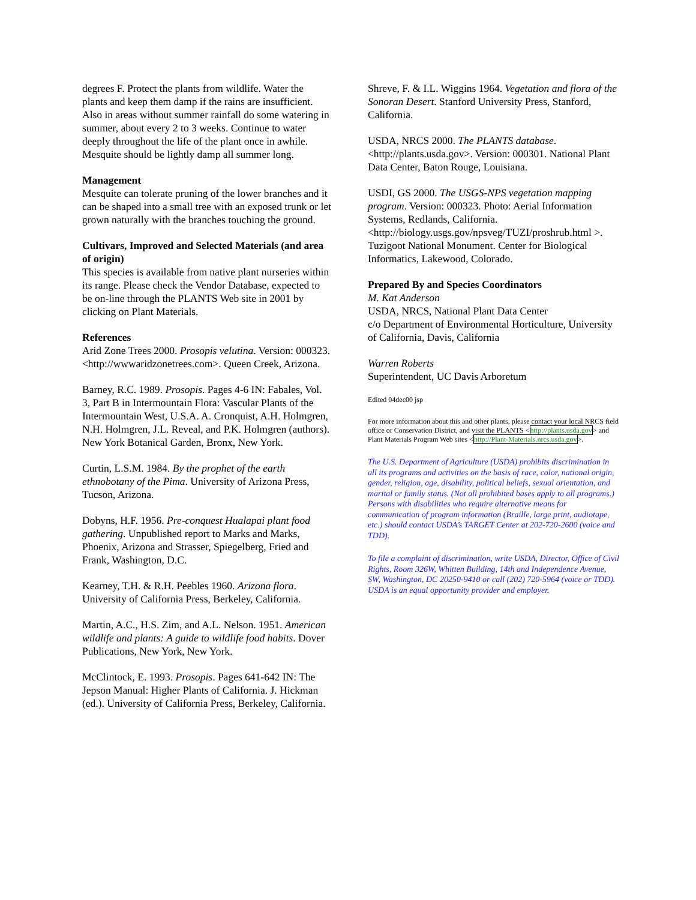degrees F. Protect the plants from wildlife. Water the plants and keep them damp if the rains are insufficient. Also in areas without summer rainfall do some watering in summer, about every 2 to 3 weeks. Continue to water deeply throughout the life of the plant once in awhile. Mesquite should be lightly damp all summer long.
Management
Mesquite can tolerate pruning of the lower branches and it can be shaped into a small tree with an exposed trunk or let grown naturally with the branches touching the ground.
Cultivars, Improved and Selected Materials (and area of origin)
This species is available from native plant nurseries within its range. Please check the Vendor Database, expected to be on-line through the PLANTS Web site in 2001 by clicking on Plant Materials.
References
Arid Zone Trees 2000. Prosopis velutina. Version: 000323. <http://wwwaridzonetrees.com>. Queen Creek, Arizona.
Barney, R.C. 1989. Prosopis. Pages 4-6 IN: Fabales, Vol. 3, Part B in Intermountain Flora: Vascular Plants of the Intermountain West, U.S.A. A. Cronquist, A.H. Holmgren, N.H. Holmgren, J.L. Reveal, and P.K. Holmgren (authors). New York Botanical Garden, Bronx, New York.
Curtin, L.S.M. 1984. By the prophet of the earth ethnobotany of the Pima. University of Arizona Press, Tucson, Arizona.
Dobyns, H.F. 1956. Pre-conquest Hualapai plant food gathering. Unpublished report to Marks and Marks, Phoenix, Arizona and Strasser, Spiegelberg, Fried and Frank, Washington, D.C.
Kearney, T.H. & R.H. Peebles 1960. Arizona flora. University of California Press, Berkeley, California.
Martin, A.C., H.S. Zim, and A.L. Nelson. 1951. American wildlife and plants: A guide to wildlife food habits. Dover Publications, New York, New York.
McClintock, E. 1993. Prosopis. Pages 641-642 IN: The Jepson Manual: Higher Plants of California. J. Hickman (ed.). University of California Press, Berkeley, California.
Shreve, F. & I.L. Wiggins 1964. Vegetation and flora of the Sonoran Desert. Stanford University Press, Stanford, California.
USDA, NRCS 2000. The PLANTS database. <http://plants.usda.gov>. Version: 000301. National Plant Data Center, Baton Rouge, Louisiana.
USDI, GS 2000. The USGS-NPS vegetation mapping program. Version: 000323. Photo: Aerial Information Systems, Redlands, California. <http://biology.usgs.gov/npsveg/TUZI/proshrub.html >. Tuzigoot National Monument. Center for Biological Informatics, Lakewood, Colorado.
Prepared By and Species Coordinators
M. Kat Anderson
USDA, NRCS, National Plant Data Center
c/o Department of Environmental Horticulture, University of California, Davis, California
Warren Roberts
Superintendent, UC Davis Arboretum
Edited 04dec00 jsp
For more information about this and other plants, please contact your local NRCS field office or Conservation District, and visit the PLANTS <http://plants.usda.gov> and Plant Materials Program Web sites <http://Plant-Materials.nrcs.usda.gov>.
The U.S. Department of Agriculture (USDA) prohibits discrimination in all its programs and activities on the basis of race, color, national origin, gender, religion, age, disability, political beliefs, sexual orientation, and marital or family status. (Not all prohibited bases apply to all programs.) Persons with disabilities who require alternative means for communication of program information (Braille, large print, audiotape, etc.) should contact USDA’s TARGET Center at 202-720-2600 (voice and TDD).
To file a complaint of discrimination, write USDA, Director, Office of Civil Rights, Room 326W, Whitten Building, 14th and Independence Avenue, SW, Washington, DC 20250-9410 or call (202) 720-5964 (voice or TDD). USDA is an equal opportunity provider and employer.